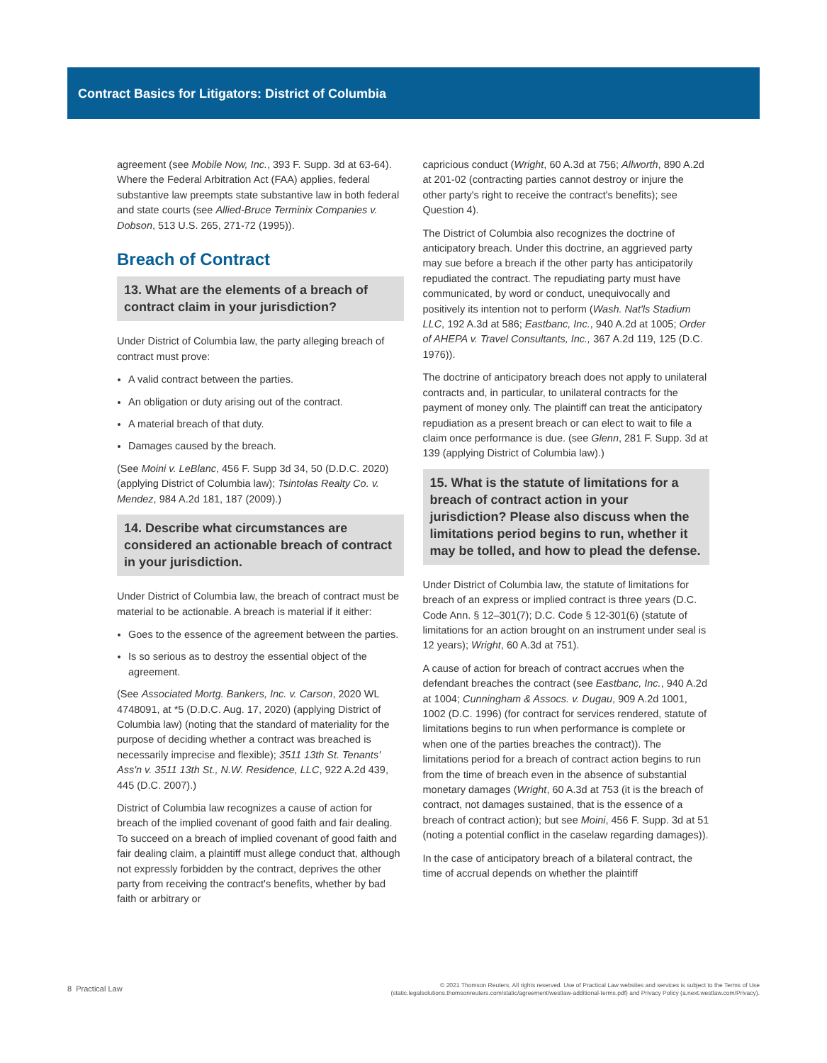Contract Basics for Litigators: District of Columbia
agreement (see Mobile Now, Inc., 393 F. Supp. 3d at 63-64). Where the Federal Arbitration Act (FAA) applies, federal substantive law preempts state substantive law in both federal and state courts (see Allied-Bruce Terminix Companies v. Dobson, 513 U.S. 265, 271-72 (1995)).
Breach of Contract
13. What are the elements of a breach of contract claim in your jurisdiction?
Under District of Columbia law, the party alleging breach of contract must prove:
A valid contract between the parties.
An obligation or duty arising out of the contract.
A material breach of that duty.
Damages caused by the breach.
(See Moini v. LeBlanc, 456 F. Supp 3d 34, 50 (D.D.C. 2020) (applying District of Columbia law); Tsintolas Realty Co. v. Mendez, 984 A.2d 181, 187 (2009).)
14. Describe what circumstances are considered an actionable breach of contract in your jurisdiction.
Under District of Columbia law, the breach of contract must be material to be actionable. A breach is material if it either:
Goes to the essence of the agreement between the parties.
Is so serious as to destroy the essential object of the agreement.
(See Associated Mortg. Bankers, Inc. v. Carson, 2020 WL 4748091, at *5 (D.D.C. Aug. 17, 2020) (applying District of Columbia law) (noting that the standard of materiality for the purpose of deciding whether a contract was breached is necessarily imprecise and flexible); 3511 13th St. Tenants' Ass'n v. 3511 13th St., N.W. Residence, LLC, 922 A.2d 439, 445 (D.C. 2007).)
District of Columbia law recognizes a cause of action for breach of the implied covenant of good faith and fair dealing. To succeed on a breach of implied covenant of good faith and fair dealing claim, a plaintiff must allege conduct that, although not expressly forbidden by the contract, deprives the other party from receiving the contract's benefits, whether by bad faith or arbitrary or
capricious conduct (Wright, 60 A.3d at 756; Allworth, 890 A.2d at 201-02 (contracting parties cannot destroy or injure the other party's right to receive the contract's benefits); see Question 4).
The District of Columbia also recognizes the doctrine of anticipatory breach. Under this doctrine, an aggrieved party may sue before a breach if the other party has anticipatorily repudiated the contract. The repudiating party must have communicated, by word or conduct, unequivocally and positively its intention not to perform (Wash. Nat'ls Stadium LLC, 192 A.3d at 586; Eastbanc, Inc., 940 A.2d at 1005; Order of AHEPA v. Travel Consultants, Inc., 367 A.2d 119, 125 (D.C. 1976)).
The doctrine of anticipatory breach does not apply to unilateral contracts and, in particular, to unilateral contracts for the payment of money only. The plaintiff can treat the anticipatory repudiation as a present breach or can elect to wait to file a claim once performance is due. (see Glenn, 281 F. Supp. 3d at 139 (applying District of Columbia law).)
15. What is the statute of limitations for a breach of contract action in your jurisdiction? Please also discuss when the limitations period begins to run, whether it may be tolled, and how to plead the defense.
Under District of Columbia law, the statute of limitations for breach of an express or implied contract is three years (D.C. Code Ann. § 12–301(7); D.C. Code § 12-301(6) (statute of limitations for an action brought on an instrument under seal is 12 years); Wright, 60 A.3d at 751).
A cause of action for breach of contract accrues when the defendant breaches the contract (see Eastbanc, Inc., 940 A.2d at 1004; Cunningham & Assocs. v. Dugau, 909 A.2d 1001, 1002 (D.C. 1996) (for contract for services rendered, statute of limitations begins to run when performance is complete or when one of the parties breaches the contract)). The limitations period for a breach of contract action begins to run from the time of breach even in the absence of substantial monetary damages (Wright, 60 A.3d at 753 (it is the breach of contract, not damages sustained, that is the essence of a breach of contract action); but see Moini, 456 F. Supp. 3d at 51 (noting a potential conflict in the caselaw regarding damages)).
In the case of anticipatory breach of a bilateral contract, the time of accrual depends on whether the plaintiff
8 Practical Law
© 2021 Thomson Reuters. All rights reserved. Use of Practical Law websites and services is subject to the Terms of Use
(static.legalsolutions.thomsonreuters.com/static/agreement/westlaw-additional-terms.pdf) and Privacy Policy (a.next.westlaw.com/Privacy).